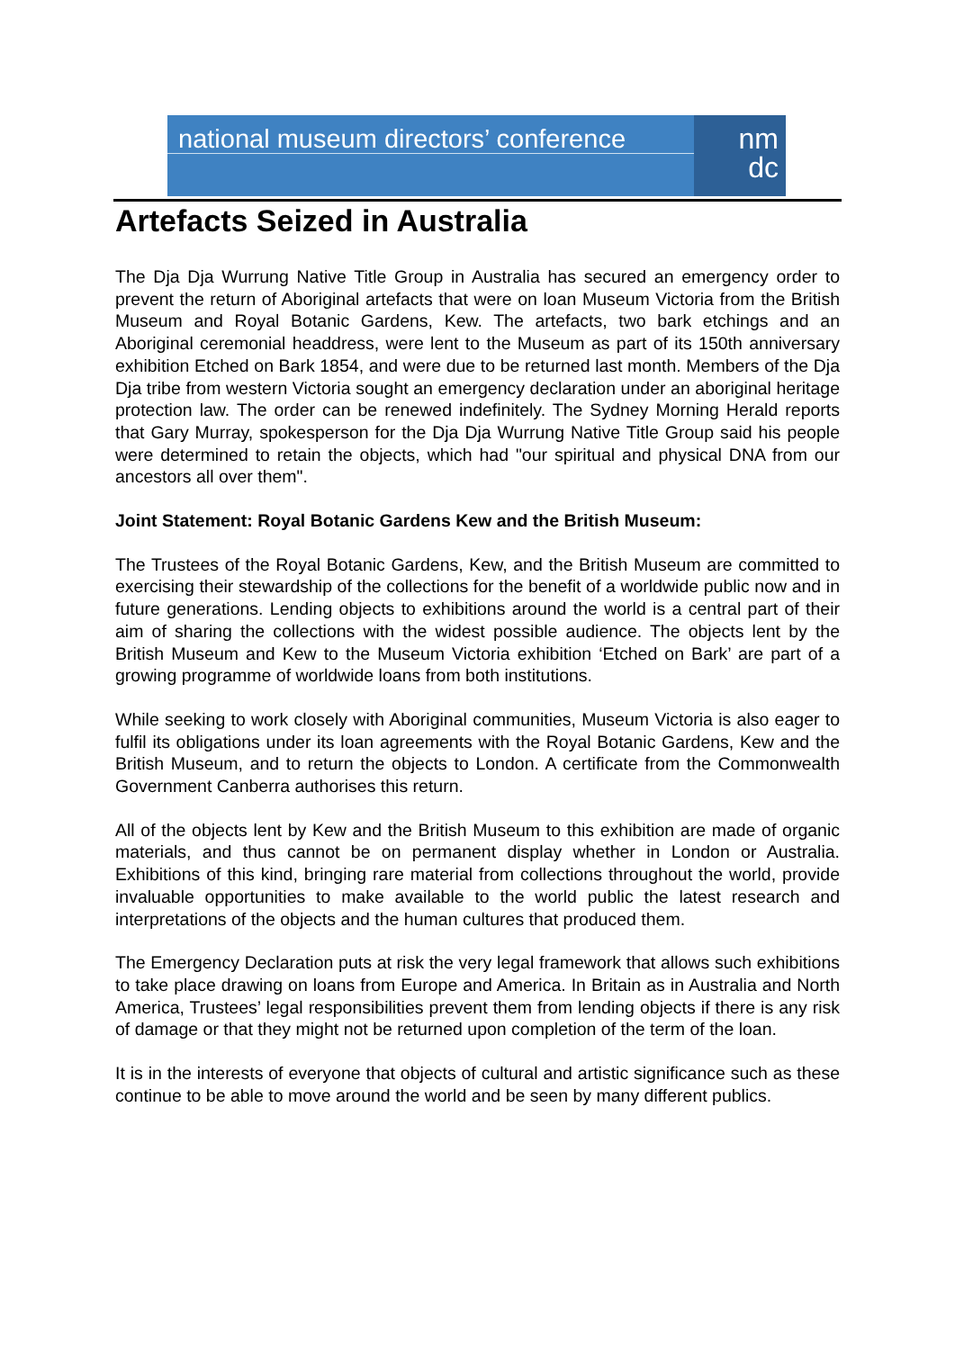national museum directors’ conference
nm
dc
Artefacts Seized in Australia
The Dja Dja Wurrung Native Title Group in Australia has secured an emergency order to prevent the return of Aboriginal artefacts that were on loan Museum Victoria from the British Museum and Royal Botanic Gardens, Kew. The artefacts, two bark etchings and an Aboriginal ceremonial headdress, were lent to the Museum as part of its 150th anniversary exhibition Etched on Bark 1854, and were due to be returned last month. Members of the Dja Dja tribe from western Victoria sought an emergency declaration under an aboriginal heritage protection law. The order can be renewed indefinitely. The Sydney Morning Herald reports that Gary Murray, spokesperson for the Dja Dja Wurrung Native Title Group said his people were determined to retain the objects, which had "our spiritual and physical DNA from our ancestors all over them".
Joint Statement: Royal Botanic Gardens Kew and the British Museum:
The Trustees of the Royal Botanic Gardens, Kew, and the British Museum are committed to exercising their stewardship of the collections for the benefit of a worldwide public now and in future generations. Lending objects to exhibitions around the world is a central part of their aim of sharing the collections with the widest possible audience. The objects lent by the British Museum and Kew to the Museum Victoria exhibition ‘Etched on Bark’ are part of a growing programme of worldwide loans from both institutions.
While seeking to work closely with Aboriginal communities, Museum Victoria is also eager to fulfil its obligations under its loan agreements with the Royal Botanic Gardens, Kew and the British Museum, and to return the objects to London. A certificate from the Commonwealth Government Canberra authorises this return.
All of the objects lent by Kew and the British Museum to this exhibition are made of organic materials, and thus cannot be on permanent display whether in London or Australia. Exhibitions of this kind, bringing rare material from collections throughout the world, provide invaluable opportunities to make available to the world public the latest research and interpretations of the objects and the human cultures that produced them.
The Emergency Declaration puts at risk the very legal framework that allows such exhibitions to take place drawing on loans from Europe and America. In Britain as in Australia and North America, Trustees’ legal responsibilities prevent them from lending objects if there is any risk of damage or that they might not be returned upon completion of the term of the loan.
It is in the interests of everyone that objects of cultural and artistic significance such as these continue to be able to move around the world and be seen by many different publics.